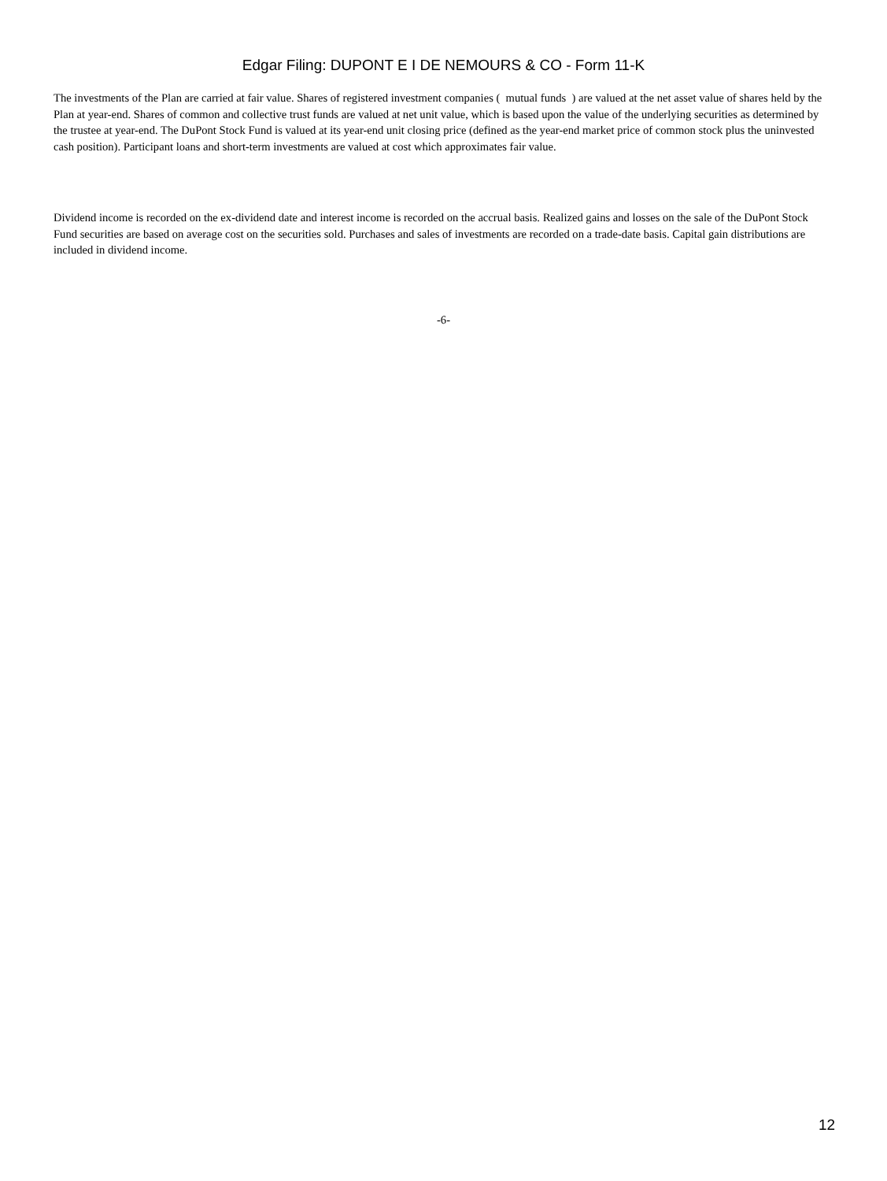Edgar Filing: DUPONT E I DE NEMOURS & CO - Form 11-K
The investments of the Plan are carried at fair value. Shares of registered investment companies ( mutual funds ) are valued at the net asset value of shares held by the Plan at year-end. Shares of common and collective trust funds are valued at net unit value, which is based upon the value of the underlying securities as determined by the trustee at year-end. The DuPont Stock Fund is valued at its year-end unit closing price (defined as the year-end market price of common stock plus the uninvested cash position). Participant loans and short-term investments are valued at cost which approximates fair value.
Dividend income is recorded on the ex-dividend date and interest income is recorded on the accrual basis. Realized gains and losses on the sale of the DuPont Stock Fund securities are based on average cost on the securities sold. Purchases and sales of investments are recorded on a trade-date basis. Capital gain distributions are included in dividend income.
-6-
12